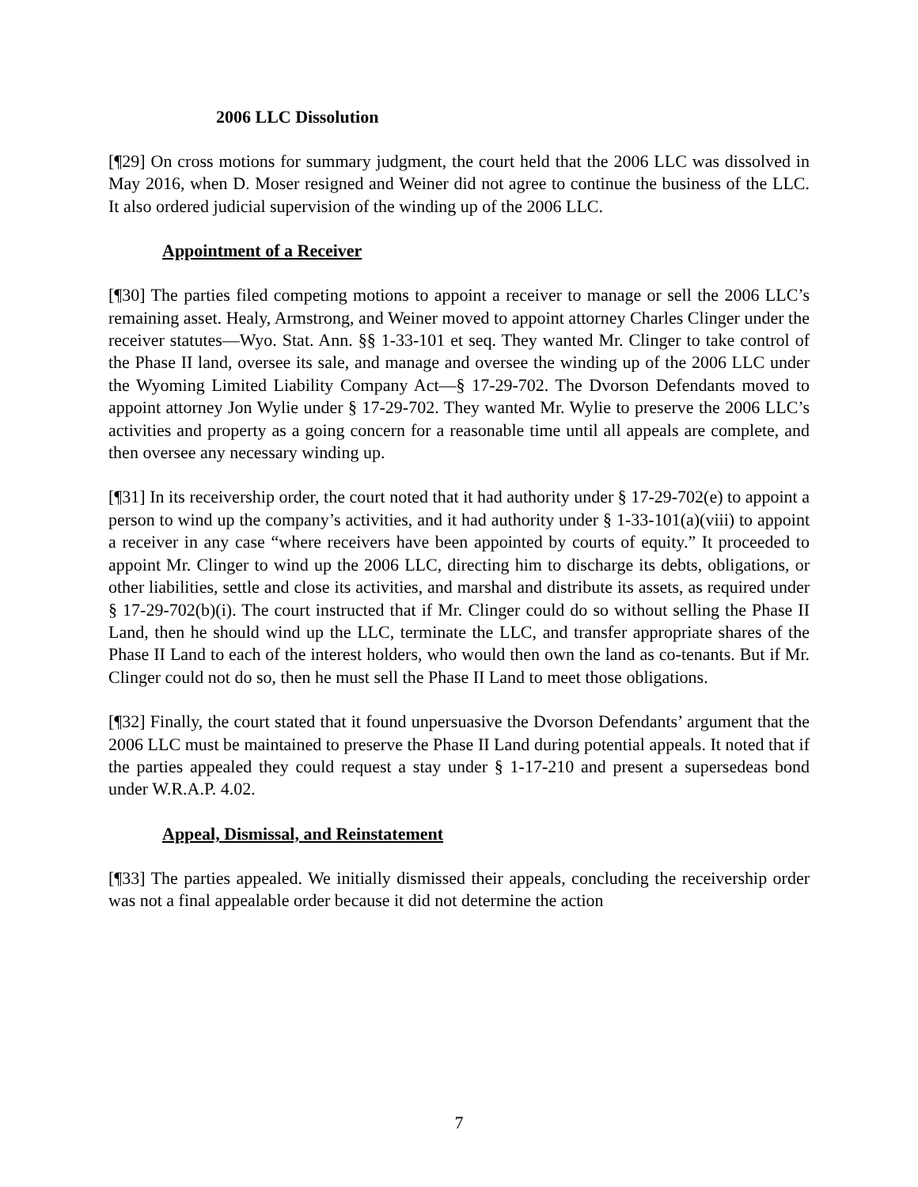2006 LLC Dissolution
[¶29] On cross motions for summary judgment, the court held that the 2006 LLC was dissolved in May 2016, when D. Moser resigned and Weiner did not agree to continue the business of the LLC. It also ordered judicial supervision of the winding up of the 2006 LLC.
Appointment of a Receiver
[¶30] The parties filed competing motions to appoint a receiver to manage or sell the 2006 LLC’s remaining asset. Healy, Armstrong, and Weiner moved to appoint attorney Charles Clinger under the receiver statutes—Wyo. Stat. Ann. §§ 1-33-101 et seq. They wanted Mr. Clinger to take control of the Phase II land, oversee its sale, and manage and oversee the winding up of the 2006 LLC under the Wyoming Limited Liability Company Act—§ 17-29-702. The Dvorson Defendants moved to appoint attorney Jon Wylie under § 17-29-702. They wanted Mr. Wylie to preserve the 2006 LLC’s activities and property as a going concern for a reasonable time until all appeals are complete, and then oversee any necessary winding up.
[¶31] In its receivership order, the court noted that it had authority under § 17-29-702(e) to appoint a person to wind up the company’s activities, and it had authority under § 1-33-101(a)(viii) to appoint a receiver in any case “where receivers have been appointed by courts of equity.” It proceeded to appoint Mr. Clinger to wind up the 2006 LLC, directing him to discharge its debts, obligations, or other liabilities, settle and close its activities, and marshal and distribute its assets, as required under § 17-29-702(b)(i). The court instructed that if Mr. Clinger could do so without selling the Phase II Land, then he should wind up the LLC, terminate the LLC, and transfer appropriate shares of the Phase II Land to each of the interest holders, who would then own the land as co-tenants. But if Mr. Clinger could not do so, then he must sell the Phase II Land to meet those obligations.
[¶32] Finally, the court stated that it found unpersuasive the Dvorson Defendants’ argument that the 2006 LLC must be maintained to preserve the Phase II Land during potential appeals. It noted that if the parties appealed they could request a stay under § 1-17-210 and present a supersedeas bond under W.R.A.P. 4.02.
Appeal, Dismissal, and Reinstatement
[¶33] The parties appealed. We initially dismissed their appeals, concluding the receivership order was not a final appealable order because it did not determine the action
7